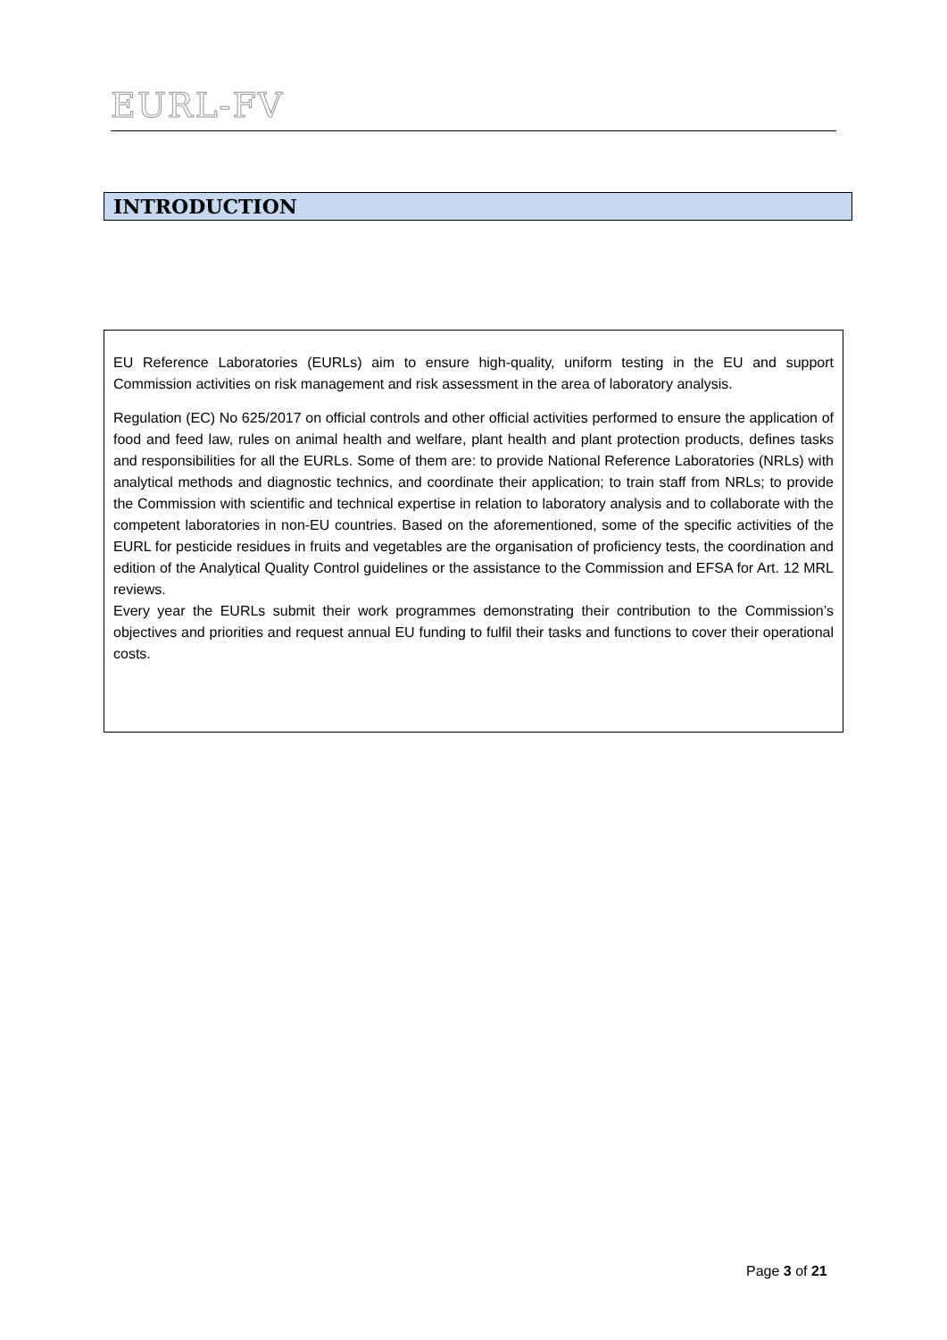EURL-FV
INTRODUCTION
EU Reference Laboratories (EURLs) aim to ensure high-quality, uniform testing in the EU and support Commission activities on risk management and risk assessment in the area of laboratory analysis.
Regulation (EC) No 625/2017 on official controls and other official activities performed to ensure the application of food and feed law, rules on animal health and welfare, plant health and plant protection products, defines tasks and responsibilities for all the EURLs. Some of them are: to provide National Reference Laboratories (NRLs) with analytical methods and diagnostic technics, and coordinate their application; to train staff from NRLs; to provide the Commission with scientific and technical expertise in relation to laboratory analysis and to collaborate with the competent laboratories in non-EU countries. Based on the aforementioned, some of the specific activities of the EURL for pesticide residues in fruits and vegetables are the organisation of proficiency tests, the coordination and edition of the Analytical Quality Control guidelines or the assistance to the Commission and EFSA for Art. 12 MRL reviews.
Every year the EURLs submit their work programmes demonstrating their contribution to the Commission’s objectives and priorities and request annual EU funding to fulfil their tasks and functions to cover their operational costs.
Page 3 of 21